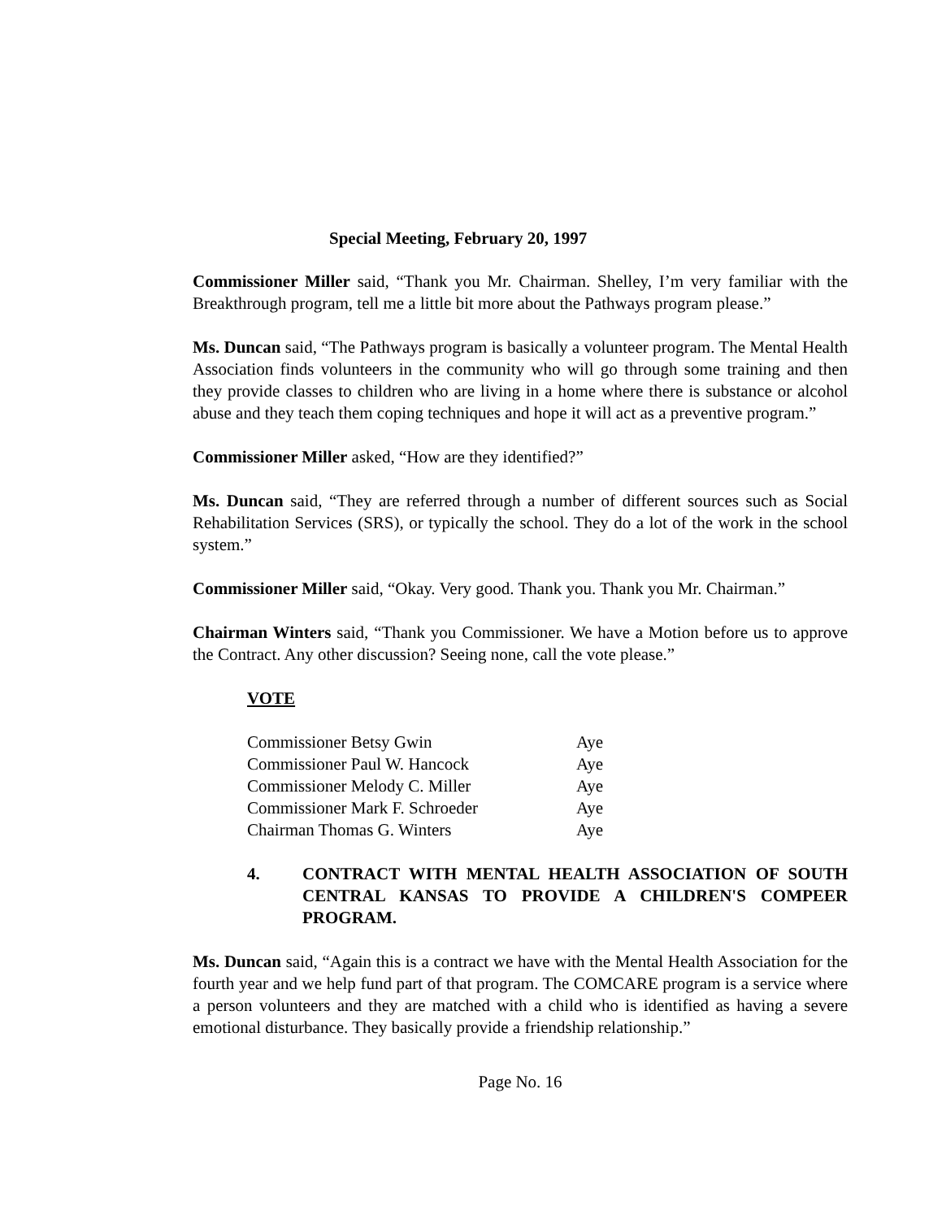Special Meeting, February 20, 1997
Commissioner Miller said, “Thank you Mr. Chairman. Shelley, I’m very familiar with the Breakthrough program, tell me a little bit more about the Pathways program please.”
Ms. Duncan said, “The Pathways program is basically a volunteer program. The Mental Health Association finds volunteers in the community who will go through some training and then they provide classes to children who are living in a home where there is substance or alcohol abuse and they teach them coping techniques and hope it will act as a preventive program.”
Commissioner Miller asked, “How are they identified?”
Ms. Duncan said, “They are referred through a number of different sources such as Social Rehabilitation Services (SRS), or typically the school. They do a lot of the work in the school system.”
Commissioner Miller said, “Okay. Very good. Thank you. Thank you Mr. Chairman.”
Chairman Winters said, “Thank you Commissioner. We have a Motion before us to approve the Contract. Any other discussion? Seeing none, call the vote please.”
VOTE
| Commissioner Betsy Gwin | Aye |
| Commissioner Paul W. Hancock | Aye |
| Commissioner Melody C. Miller | Aye |
| Commissioner Mark F. Schroeder | Aye |
| Chairman Thomas G. Winters | Aye |
4. CONTRACT WITH MENTAL HEALTH ASSOCIATION OF SOUTH CENTRAL KANSAS TO PROVIDE A CHILDREN'S COMPEER PROGRAM.
Ms. Duncan said, “Again this is a contract we have with the Mental Health Association for the fourth year and we help fund part of that program. The COMCARE program is a service where a person volunteers and they are matched with a child who is identified as having a severe emotional disturbance. They basically provide a friendship relationship.”
Page No. 16